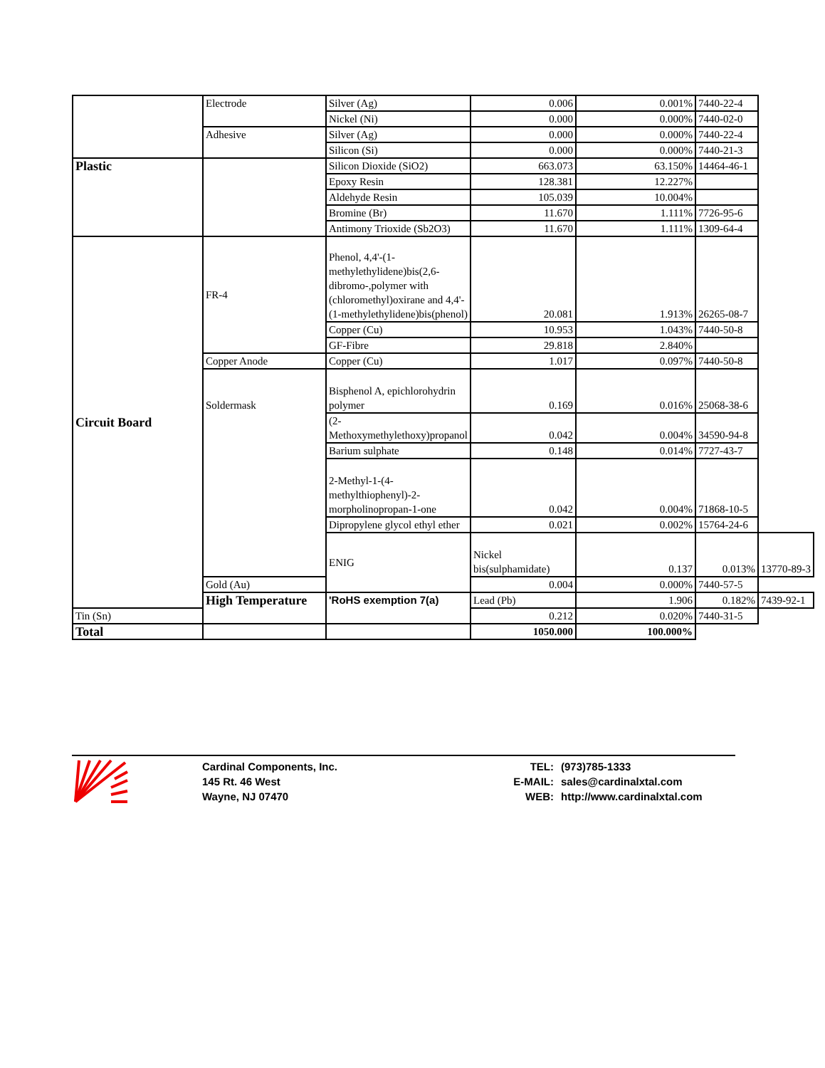| | Electrode | Silver (Ag) | 0.006 | 0.001% | 7440-22-4 | |
| | | Nickel (Ni) | 0.000 | 0.000% | 7440-02-0 | |
| | Adhesive | Silver (Ag) | 0.000 | 0.000% | 7440-22-4 | |
| | | Silicon (Si) | 0.000 | 0.000% | 7440-21-3 | |
| Plastic | | Silicon Dioxide (SiO2) | 663.073 | 63.150% | 14464-46-1 | |
| | | Epoxy Resin | 128.381 | 12.227% | | |
| | | Aldehyde Resin | 105.039 | 10.004% | | |
| | | Bromine (Br) | 11.670 | 1.111% | 7726-95-6 | |
| | | Antimony Trioxide (Sb2O3) | 11.670 | 1.111% | 1309-64-4 | |
| Circuit Board | FR-4 | Phenol, 4,4'-(1-methylethylidene)bis(2,6-dibromo-,polymer with (chloromethyl)oxirane and 4,4'-(1-methylethylidene)bis(phenol) | 20.081 | 1.913% | 26265-08-7 | |
| | | Copper (Cu) | 10.953 | 1.043% | 7440-50-8 | |
| | | GF-Fibre | 29.818 | 2.840% | | |
| | Copper Anode | Copper (Cu) | 1.017 | 0.097% | 7440-50-8 | |
| | Soldermask | Bisphenol A, epichlorohydrin polymer | 0.169 | 0.016% | 25068-38-6 | |
| | | (2-Methoxymethylethoxy)propanol | 0.042 | 0.004% | 34590-94-8 | |
| | | Barium sulphate | 0.148 | 0.014% | 7727-43-7 | |
| | | 2-Methyl-1-(4-methylthiophenyl)-2-morpholinopropan-1-one | 0.042 | 0.004% | 71868-10-5 | |
| | | Dipropylene glycol ethyl ether | 0.021 | 0.002% | 15764-24-6 | |
| | | ENIG | Nickel bis(sulphamidate) | 0.137 | 0.013% | 13770-89-3 |
| | Gold (Au) | | 0.004 | 0.000% | 7440-57-5 | |
| | High Temperature | 'RoHS exemption 7(a) | Lead (Pb) | 1.906 | 0.182% | 7439-92-1 |
| Tin (Sn) | | | 0.212 | 0.020% | 7440-31-5 | |
| Total | | | 1050.000 | 100.000% | | |
Cardinal Components, Inc.
145 Rt. 46 West
Wayne, NJ 07470
TEL:
E-MAIL:
WEB:
(973)785-1333
sales@cardinalxtal.com
http://www.cardinalxtal.com